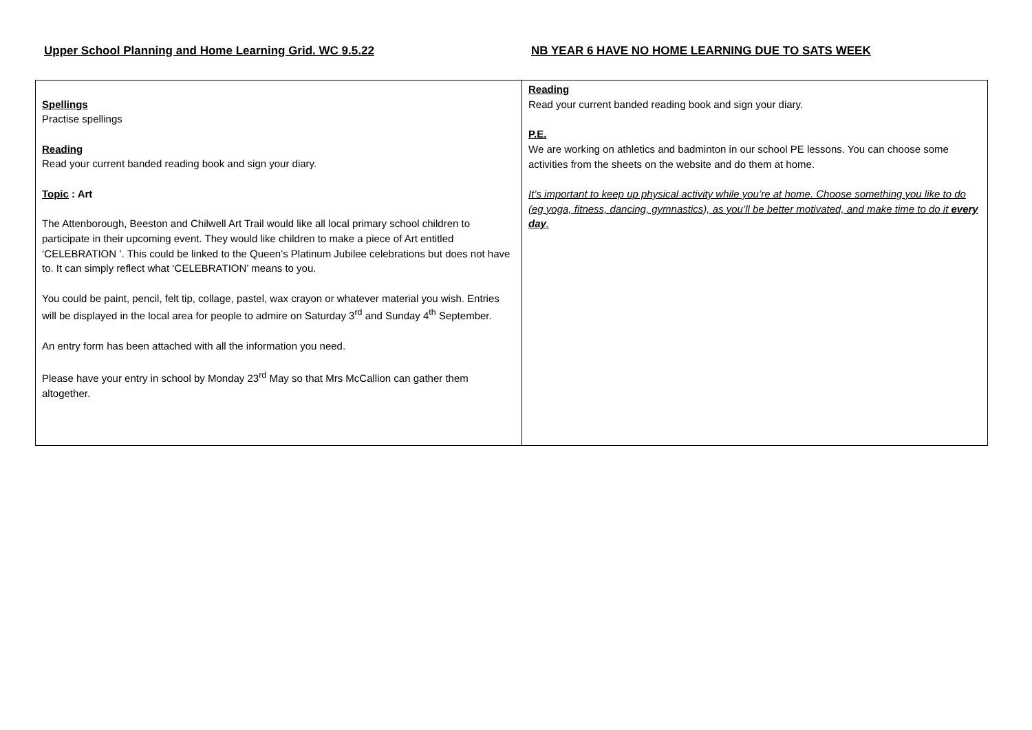Upper School Planning and Home Learning Grid. WC 9.5.22 NB YEAR 6 HAVE NO HOME LEARNING DUE TO SATS WEEK
| Spellings Practise spellings Reading Read your current banded reading book and sign your diary. Topic : Art The Attenborough, Beeston and Chilwell Art Trail would like all local primary school children to participate in their upcoming event. They would like children to make a piece of Art entitled ‘CELEBRATION ’. This could be linked to the Queen’s Platinum Jubilee celebrations but does not have to. It can simply reflect what ‘CELEBRATION’ means to you. You could be paint, pencil, felt tip, collage, pastel, wax crayon or whatever material you wish. Entries will be displayed in the local area for people to admire on Saturday 3<sup>rd</sup> and Sunday 4<sup>th</sup> September. An entry form has been attached with all the information you need. Please have your entry in school by Monday 23<sup>rd</sup> May so that Mrs McCallion can gather them altogether. | Reading Read your current banded reading book and sign your diary. P.E. We are working on athletics and badminton in our school PE lessons. You can choose some activities from the sheets on the website and do them at home. It’s important to keep up physical activity while you’re at home. Choose something you like to do (eg yoga, fitness, dancing, gymnastics), as you’ll be better motivated, and make time to do it every day . |